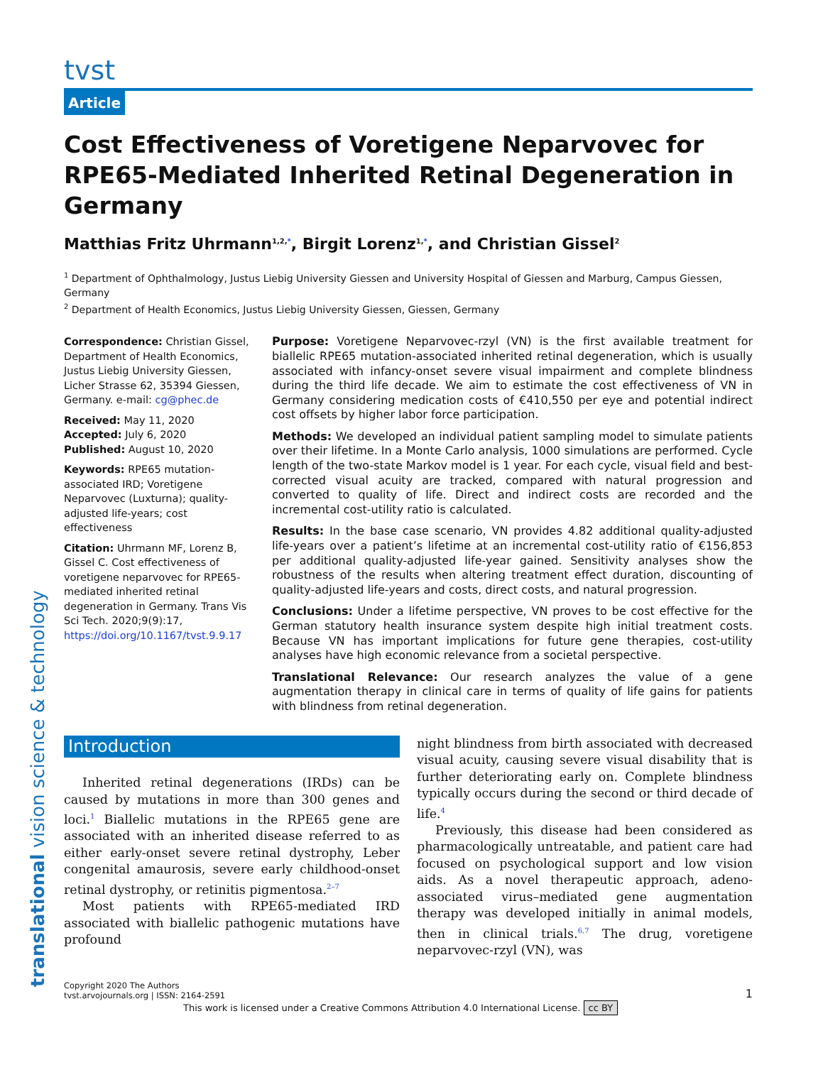translational vision science & technology
tvst
Article
Cost Effectiveness of Voretigene Neparvovec for RPE65-Mediated Inherited Retinal Degeneration in Germany
Matthias Fritz Uhrmann<sup>1,2,</sup><sup>*</sup>, Birgit Lorenz<sup>1,</sup><sup>*</sup>, and Christian Gissel<sup>2</sup>
<sup>1</sup> Department of Ophthalmology, Justus Liebig University Giessen and University Hospital of Giessen and Marburg, Campus Giessen, Germany
<sup>2</sup> Department of Health Economics, Justus Liebig University Giessen, Giessen, Germany
Correspondence: Christian Gissel, Department of Health Economics, Justus Liebig University Giessen, Licher Strasse 62, 35394 Giessen, Germany. e-mail: cg@phec.de
Received: May 11, 2020
Accepted: July 6, 2020
Published: August 10, 2020
Keywords: RPE65 mutation-associated IRD; Voretigene Neparvovec (Luxturna); quality-adjusted life-years; cost effectiveness
Citation: Uhrmann MF, Lorenz B, Gissel C. Cost effectiveness of voretigene neparvovec for RPE65-mediated inherited retinal degeneration in Germany. Trans Vis Sci Tech. 2020;9(9):17, https://doi.org/10.1167/tvst.9.9.17
Purpose: Voretigene Neparvovec-rzyl (VN) is the first available treatment for biallelic RPE65 mutation-associated inherited retinal degeneration, which is usually associated with infancy-onset severe visual impairment and complete blindness during the third life decade. We aim to estimate the cost effectiveness of VN in Germany considering medication costs of €410,550 per eye and potential indirect cost offsets by higher labor force participation.
Methods: We developed an individual patient sampling model to simulate patients over their lifetime. In a Monte Carlo analysis, 1000 simulations are performed. Cycle length of the two-state Markov model is 1 year. For each cycle, visual field and best-corrected visual acuity are tracked, compared with natural progression and converted to quality of life. Direct and indirect costs are recorded and the incremental cost-utility ratio is calculated.
Results: In the base case scenario, VN provides 4.82 additional quality-adjusted life-years over a patient’s lifetime at an incremental cost-utility ratio of €156,853 per additional quality-adjusted life-year gained. Sensitivity analyses show the robustness of the results when altering treatment effect duration, discounting of quality-adjusted life-years and costs, direct costs, and natural progression.
Conclusions: Under a lifetime perspective, VN proves to be cost effective for the German statutory health insurance system despite high initial treatment costs. Because VN has important implications for future gene therapies, cost-utility analyses have high economic relevance from a societal perspective.
Translational Relevance: Our research analyzes the value of a gene augmentation therapy in clinical care in terms of quality of life gains for patients with blindness from retinal degeneration.
Introduction
Inherited retinal degenerations (IRDs) can be caused by mutations in more than 300 genes and loci.<sup>1</sup> Biallelic mutations in the RPE65 gene are associated with an inherited disease referred to as either early-onset severe retinal dystrophy, Leber congenital amaurosis, severe early childhood-onset retinal dystrophy, or retinitis pigmentosa.<sup>2–7</sup>
Most patients with RPE65-mediated IRD associated with biallelic pathogenic mutations have profound
night blindness from birth associated with decreased visual acuity, causing severe visual disability that is further deteriorating early on. Complete blindness typically occurs during the second or third decade of life.<sup>4</sup>
Previously, this disease had been considered as pharmacologically untreatable, and patient care had focused on psychological support and low vision aids. As a novel therapeutic approach, adeno-associated virus–mediated gene augmentation therapy was developed initially in animal models, then in clinical trials.<sup>6,7</sup> The drug, voretigene neparvovec-rzyl (VN), was
Copyright 2020 The Authors
tvst.arvojournals.org | ISSN: 2164-2591
1
This work is licensed under a Creative Commons Attribution 4.0 International License. cc BY